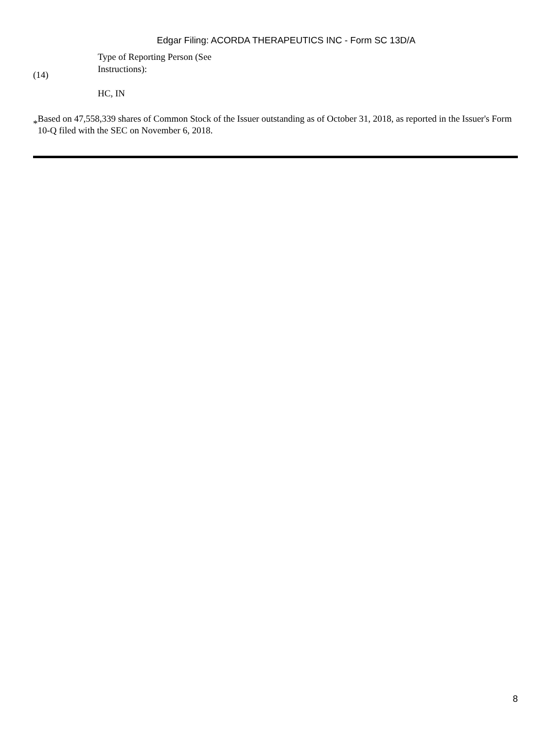Edgar Filing: ACORDA THERAPEUTICS INC - Form SC 13D/A
| (14) | Type of Reporting Person (See Instructions): HC, IN |
* Based on 47,558,339 shares of Common Stock of the Issuer outstanding as of October 31, 2018, as reported in the Issuer's Form 10-Q filed with the SEC on November 6, 2018.
8